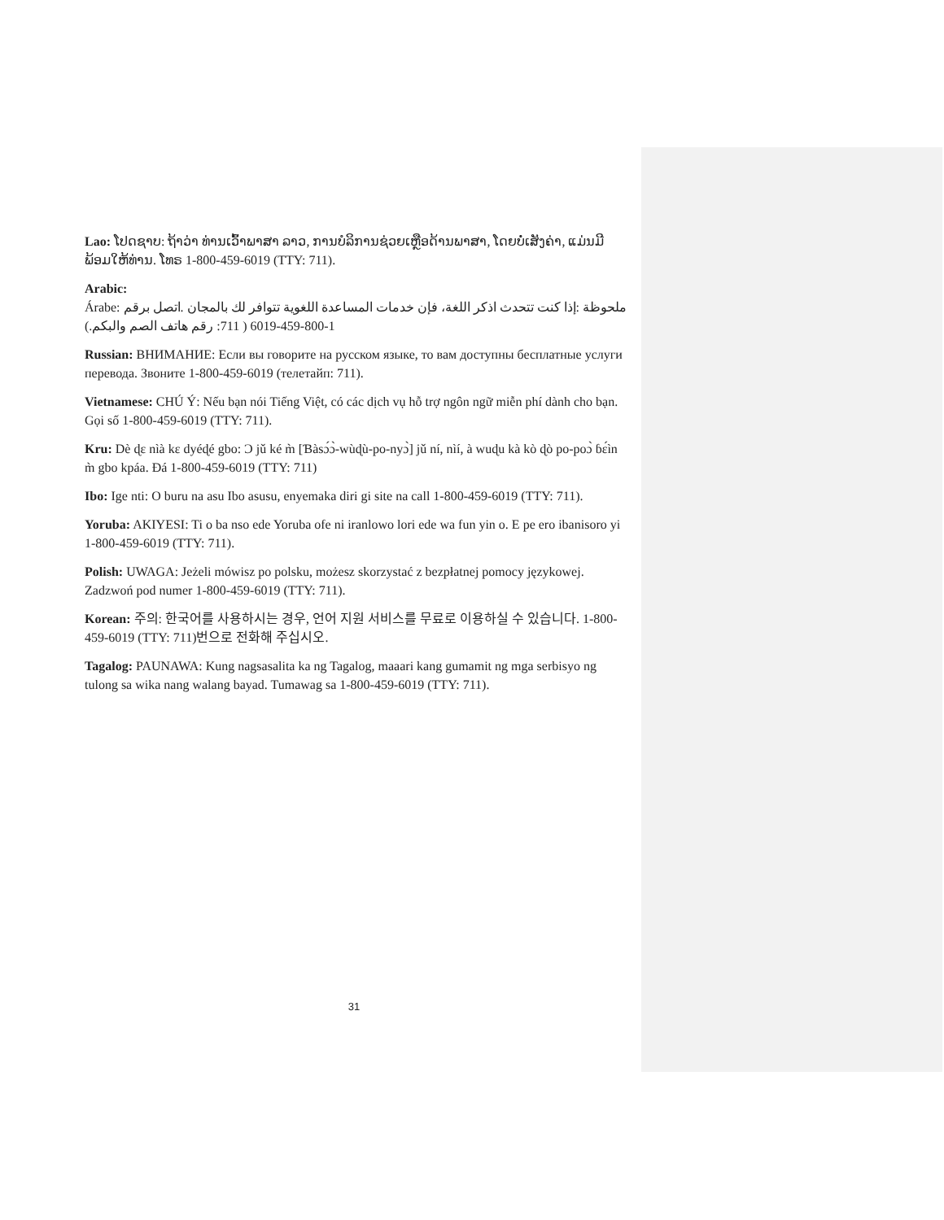Lao: ໂປດຊາບ: ຖ້າວ່າ ທ່ານເວົ້າພາສາ ລາວ, ການບໍລິການຊ່ວຍເຫຼືອດ້ານພາສາ, ໂດຍບໍ່ເສັງຄ່າ, ແມ່ນມີພ້ອມໃຫ້ທ່ານ. ໂທຣ 1-800-459-6019 (TTY: 711).
Arabic:
Árabe: ملحوظة :إذا كنت تتحدث اذكر اللغة، فإن خدمات المساعدة اللغوية تتوافر لك بالمجان .اتصل برقم 1-800-459-6019 ( 711: رقم هاتف الصم والبكم.)
Russian: ВНИМАНИЕ: Если вы говорите на русском языке, то вам доступны бесплатные услуги перевода. Звоните 1-800-459-6019 (телетайп: 711).
Vietnamese: CHÚ Ý: Nếu bạn nói Tiếng Việt, có các dịch vụ hỗ trợ ngôn ngữ miễn phí dành cho bạn. Gọi số 1-800-459-6019 (TTY: 711).
Kru: Dè ɖɛ nìà kɛ dyéɖé gbo: Ɔ jǔ ké m̀ [Ɓàsɔ́ɔ̀-wùɖù-po-nyɔ̀] jǔ ní, nìí, à wuɖu kà kò ɖò po-poɔ̀ ɓɛ́ìn m̀ gbo kpáa. Ɖá 1-800-459-6019 (TTY: 711)
Ibo: Ige nti: O buru na asu Ibo asusu, enyemaka diri gi site na call 1-800-459-6019 (TTY: 711).
Yoruba: AKIYESI: Ti o ba nso ede Yoruba ofe ni iranlowo lori ede wa fun yin o. E pe ero ibanisoro yi 1-800-459-6019 (TTY: 711).
Polish: UWAGA: Jeżeli mówisz po polsku, możesz skorzystać z bezpłatnej pomocy językowej. Zadzwoń pod numer 1-800-459-6019 (TTY: 711).
Korean: 주의: 한국어를 사용하시는 경우, 언어 지원 서비스를 무료로 이용하실 수 있습니다. 1-800-459-6019 (TTY: 711)번으로 전화해 주십시오.
Tagalog: PAUNAWA: Kung nagsasalita ka ng Tagalog, maaari kang gumamit ng mga serbisyo ng tulong sa wika nang walang bayad. Tumawag sa 1-800-459-6019 (TTY: 711).
31